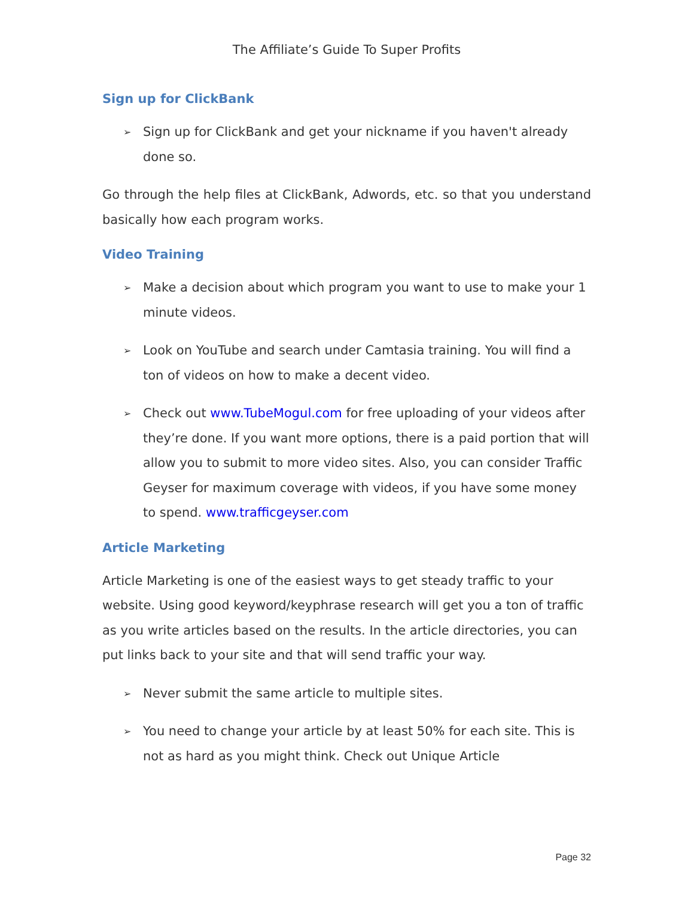The Affiliate’s Guide To Super Profits
Sign up for ClickBank
➢
Sign up for ClickBank and get your nickname if you haven't already done so.
Go through the help files at ClickBank, Adwords, etc. so that you understand basically how each program works.
Video Training
➢
Make a decision about which program you want to use to make your 1 minute videos.
➢
Look on YouTube and search under Camtasia training. You will find a ton of videos on how to make a decent video.
➢
Check out www.TubeMogul.com for free uploading of your videos after they’re done. If you want more options, there is a paid portion that will allow you to submit to more video sites. Also, you can consider Traffic Geyser for maximum coverage with videos, if you have some money to spend. www.trafficgeyser.com
Article Marketing
Article Marketing is one of the easiest ways to get steady traffic to your website. Using good keyword/keyphrase research will get you a ton of traffic as you write articles based on the results. In the article directories, you can put links back to your site and that will send traffic your way.
➢
Never submit the same article to multiple sites.
➢
You need to change your article by at least 50% for each site. This is not as hard as you might think. Check out Unique Article
Page 32